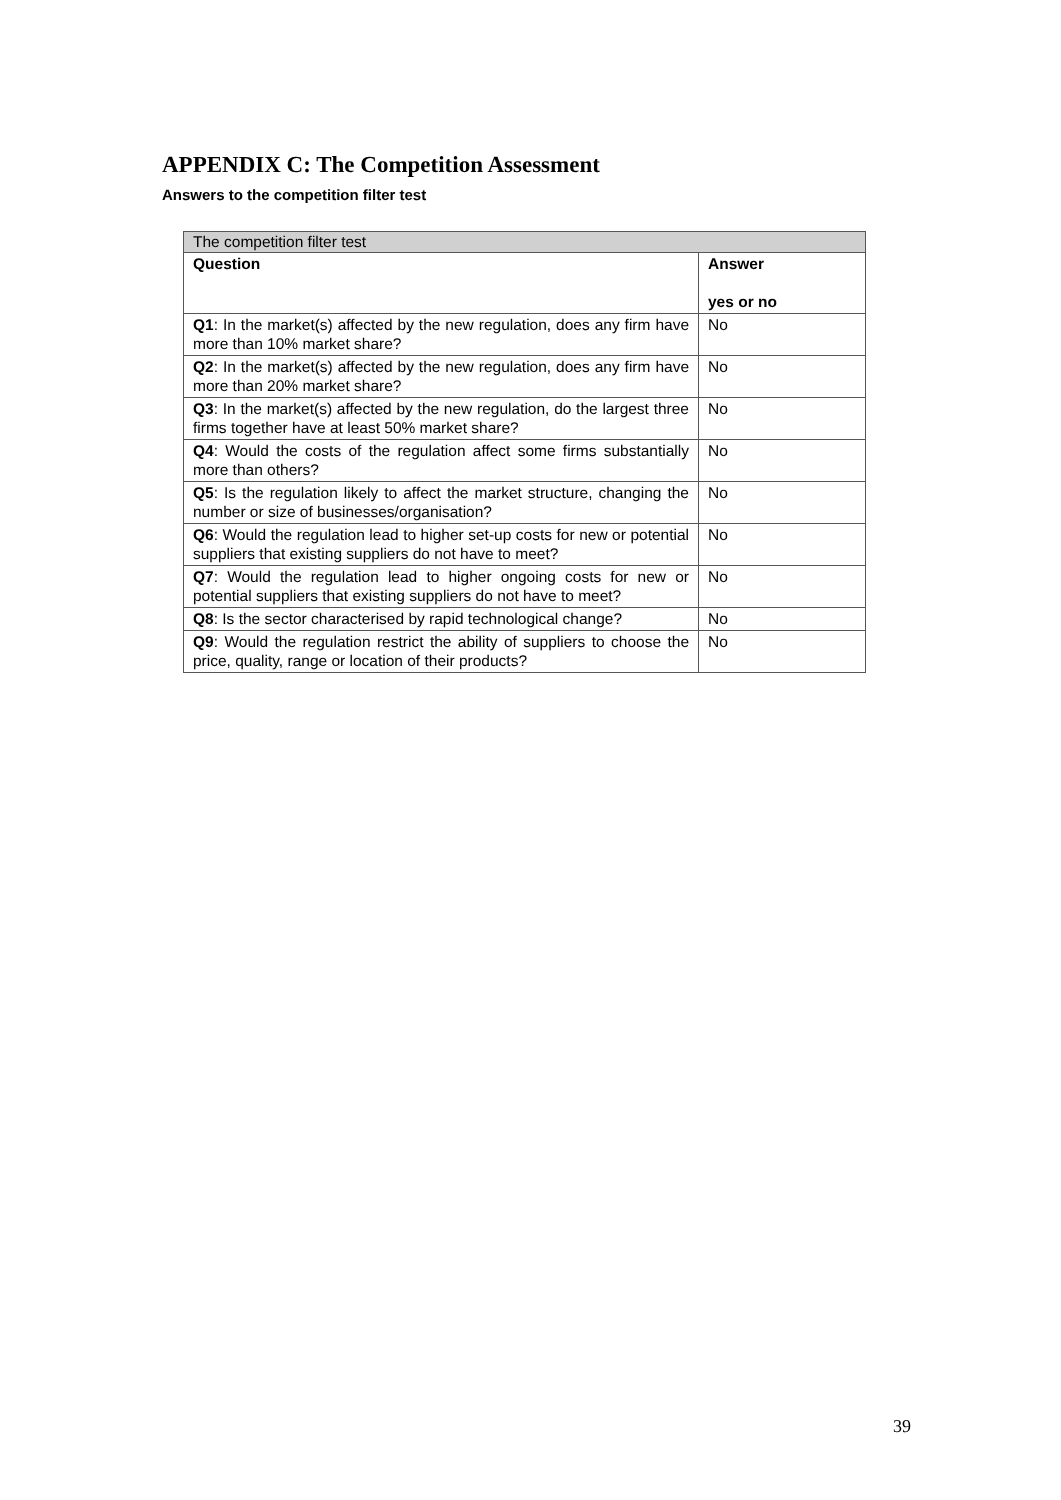APPENDIX C: The Competition Assessment
Answers to the competition filter test
| The competition filter test | |
| --- | --- |
| Question | Answer yes or no |
| Q1 : In the market(s) affected by the new regulation, does any firm have more than 10% market share? | No |
| Q2 : In the market(s) affected by the new regulation, does any firm have more than 20% market share? | No |
| Q3 : In the market(s) affected by the new regulation, do the largest three firms together have at least 50% market share? | No |
| Q4 : Would the costs of the regulation affect some firms substantially more than others? | No |
| Q5 : Is the regulation likely to affect the market structure, changing the number or size of businesses/organisation? | No |
| Q6 : Would the regulation lead to higher set-up costs for new or potential suppliers that existing suppliers do not have to meet? | No |
| Q7 : Would the regulation lead to higher ongoing costs for new or potential suppliers that existing suppliers do not have to meet? | No |
| Q8 : Is the sector characterised by rapid technological change? | No |
| Q9 : Would the regulation restrict the ability of suppliers to choose the price, quality, range or location of their products? | No |
39